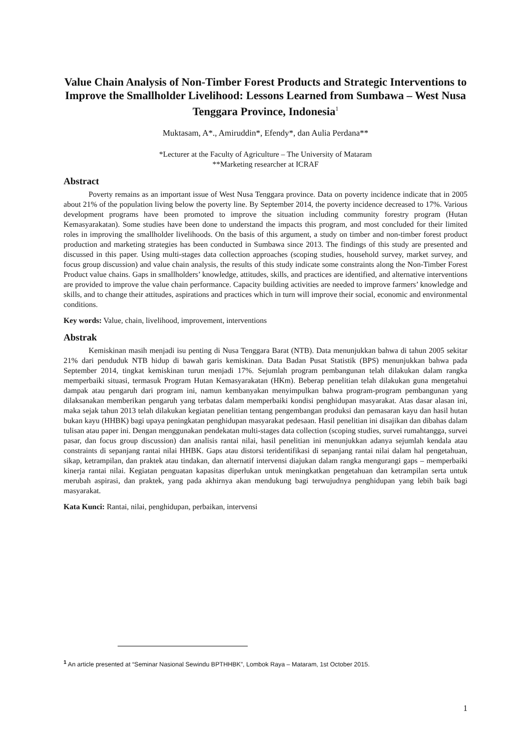Value Chain Analysis of Non-Timber Forest Products and Strategic Interventions to Improve the Smallholder Livelihood: Lessons Learned from Sumbawa – West Nusa Tenggara Province, Indonesia<sup>1</sup>
Muktasam, A*., Amiruddin*, Efendy*, dan Aulia Perdana**
*Lecturer at the Faculty of Agriculture – The University of Mataram
**Marketing researcher at ICRAF
Abstract
Poverty remains as an important issue of West Nusa Tenggara province. Data on poverty incidence indicate that in 2005 about 21% of the population living below the poverty line. By September 2014, the poverty incidence decreased to 17%. Various development programs have been promoted to improve the situation including community forestry program (Hutan Kemasyarakatan). Some studies have been done to understand the impacts this program, and most concluded for their limited roles in improving the smallholder livelihoods. On the basis of this argument, a study on timber and non-timber forest product production and marketing strategies has been conducted in Sumbawa since 2013. The findings of this study are presented and discussed in this paper. Using multi-stages data collection approaches (scoping studies, household survey, market survey, and focus group discussion) and value chain analysis, the results of this study indicate some constraints along the Non-Timber Forest Product value chains. Gaps in smallholders’ knowledge, attitudes, skills, and practices are identified, and alternative interventions are provided to improve the value chain performance. Capacity building activities are needed to improve farmers’ knowledge and skills, and to change their attitudes, aspirations and practices which in turn will improve their social, economic and environmental conditions.
Key words: Value, chain, livelihood, improvement, interventions
Abstrak
Kemiskinan masih menjadi isu penting di Nusa Tenggara Barat (NTB). Data menunjukkan bahwa di tahun 2005 sekitar 21% dari penduduk NTB hidup di bawah garis kemiskinan. Data Badan Pusat Statistik (BPS) menunjukkan bahwa pada September 2014, tingkat kemiskinan turun menjadi 17%. Sejumlah program pembangunan telah dilakukan dalam rangka memperbaiki situasi, termasuk Program Hutan Kemasyarakatan (HKm). Beberap penelitian telah dilakukan guna mengetahui dampak atau pengaruh dari program ini, namun kembanyakan menyimpulkan bahwa program-program pembangunan yang dilaksanakan memberikan pengaruh yang terbatas dalam memperbaiki kondisi penghidupan masyarakat. Atas dasar alasan ini, maka sejak tahun 2013 telah dilakukan kegiatan penelitian tentang pengembangan produksi dan pemasaran kayu dan hasil hutan bukan kayu (HHBK) bagi upaya peningkatan penghidupan masyarakat pedesaan. Hasil penelitian ini disajikan dan dibahas dalam tulisan atau paper ini. Dengan menggunakan pendekatan multi-stages data collection (scoping studies, survei rumahtangga, survei pasar, dan focus group discussion) dan analisis rantai nilai, hasil penelitian ini menunjukkan adanya sejumlah kendala atau constraints di sepanjang rantai nilai HHBK. Gaps atau distorsi teridentifikasi di sepanjang rantai nilai dalam hal pengetahuan, sikap, ketrampilan, dan praktek atau tindakan, dan alternatif intervensi diajukan dalam rangka mengurangi gaps – memperbaiki kinerja rantai nilai. Kegiatan penguatan kapasitas diperlukan untuk meningkatkan pengetahuan dan ketrampilan serta untuk merubah aspirasi, dan praktek, yang pada akhirnya akan mendukung bagi terwujudnya penghidupan yang lebih baik bagi masyarakat.
Kata Kunci: Rantai, nilai, penghidupan, perbaikan, intervensi
<sup>1</sup> An article presented at “Seminar Nasional Sewindu BPTHHBK”, Lombok Raya – Mataram, 1st October 2015.
1